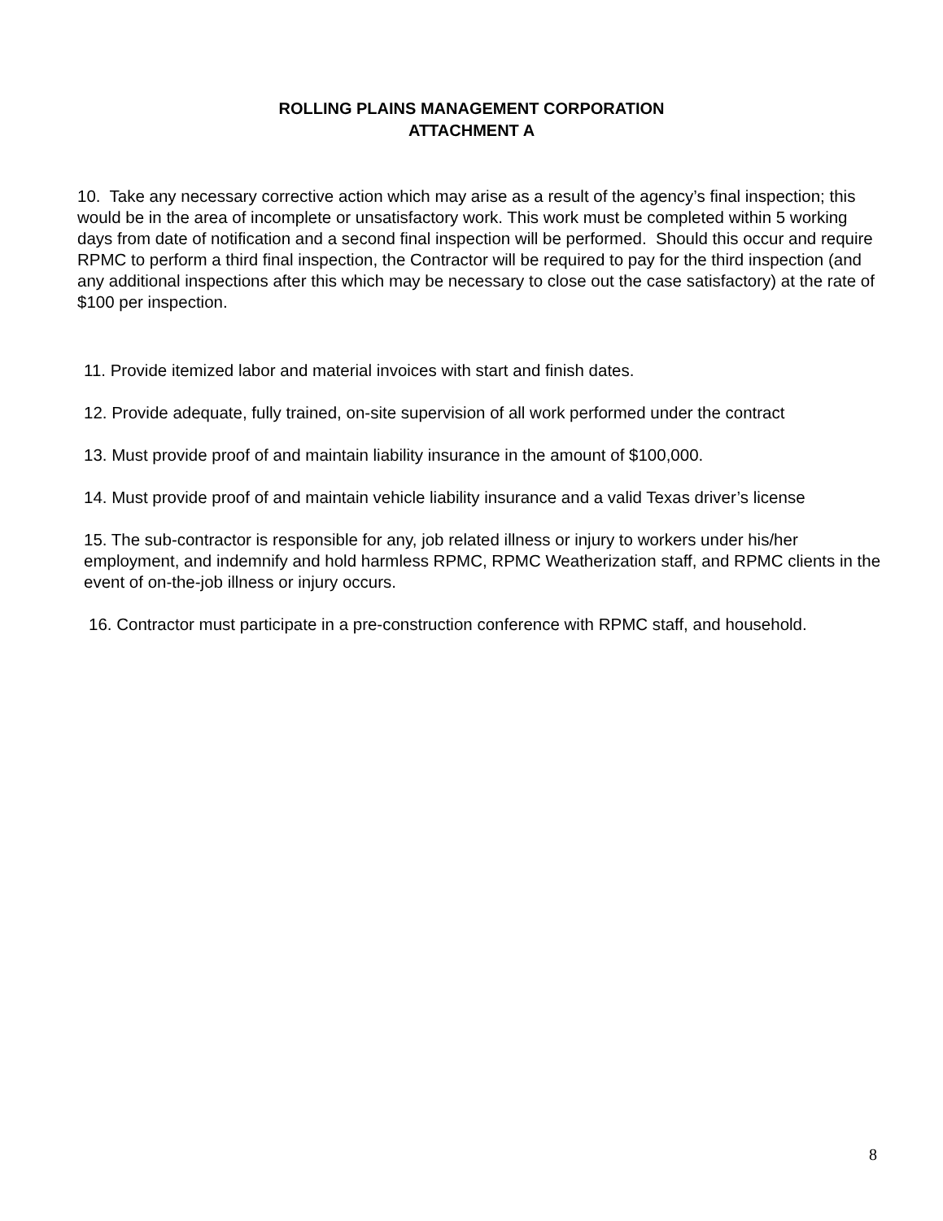ROLLING PLAINS MANAGEMENT CORPORATION
ATTACHMENT A
10. Take any necessary corrective action which may arise as a result of the agency’s final inspection; this would be in the area of incomplete or unsatisfactory work. This work must be completed within 5 working days from date of notification and a second final inspection will be performed. Should this occur and require RPMC to perform a third final inspection, the Contractor will be required to pay for the third inspection (and any additional inspections after this which may be necessary to close out the case satisfactory) at the rate of $100 per inspection.
11. Provide itemized labor and material invoices with start and finish dates.
12. Provide adequate, fully trained, on-site supervision of all work performed under the contract
13. Must provide proof of and maintain liability insurance in the amount of $100,000.
14. Must provide proof of and maintain vehicle liability insurance and a valid Texas driver’s license
15. The sub-contractor is responsible for any, job related illness or injury to workers under his/her employment, and indemnify and hold harmless RPMC, RPMC Weatherization staff, and RPMC clients in the event of on-the-job illness or injury occurs.
16. Contractor must participate in a pre-construction conference with RPMC staff, and household.
8